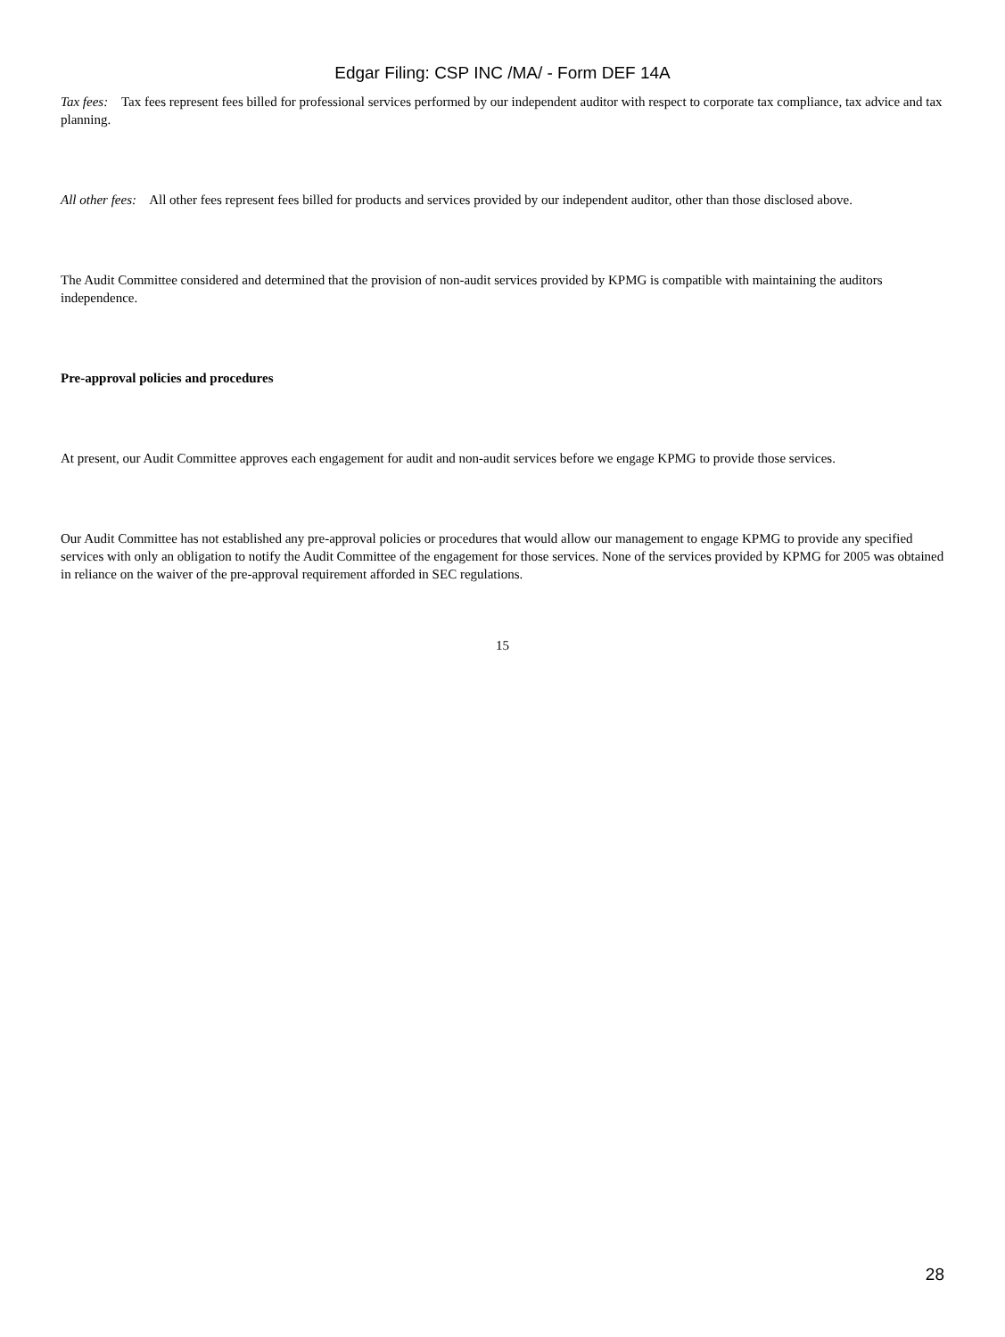Edgar Filing: CSP INC /MA/ - Form DEF 14A
Tax fees: Tax fees represent fees billed for professional services performed by our independent auditor with respect to corporate tax compliance, tax advice and tax planning.
All other fees: All other fees represent fees billed for products and services provided by our independent auditor, other than those disclosed above.
The Audit Committee considered and determined that the provision of non-audit services provided by KPMG is compatible with maintaining the auditors independence.
Pre-approval policies and procedures
At present, our Audit Committee approves each engagement for audit and non-audit services before we engage KPMG to provide those services.
Our Audit Committee has not established any pre-approval policies or procedures that would allow our management to engage KPMG to provide any specified services with only an obligation to notify the Audit Committee of the engagement for those services. None of the services provided by KPMG for 2005 was obtained in reliance on the waiver of the pre-approval requirement afforded in SEC regulations.
15
28